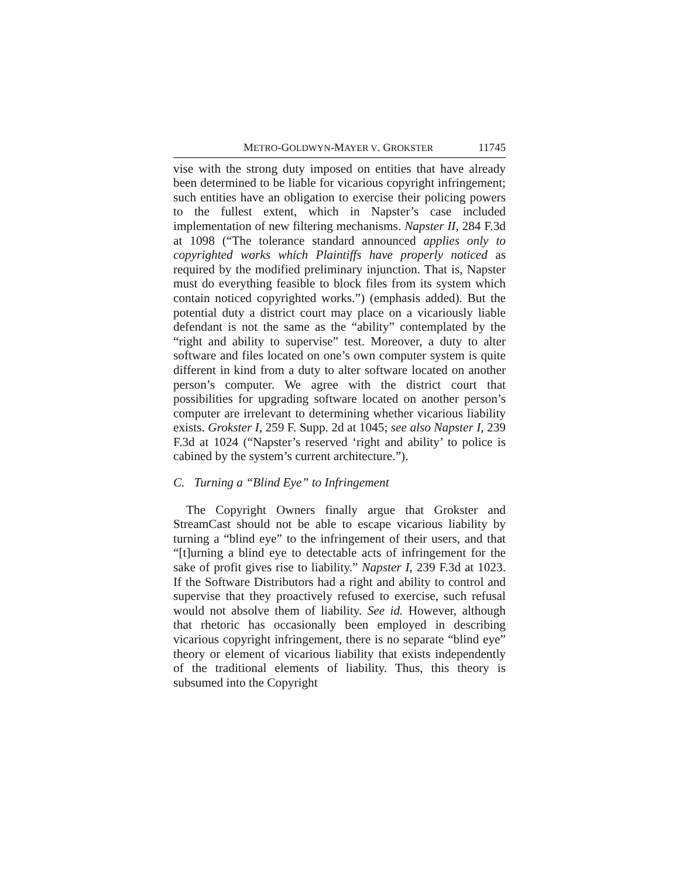METRO-GOLDWYN-MAYER V. GROKSTER 11745
vise with the strong duty imposed on entities that have already been determined to be liable for vicarious copyright infringement; such entities have an obligation to exercise their policing powers to the fullest extent, which in Napster’s case included implementation of new filtering mechanisms. Napster II, 284 F.3d at 1098 (“The tolerance standard announced applies only to copyrighted works which Plaintiffs have properly noticed as required by the modified preliminary injunction. That is, Napster must do everything feasible to block files from its system which contain noticed copyrighted works.”) (emphasis added). But the potential duty a district court may place on a vicariously liable defendant is not the same as the “ability” contemplated by the “right and ability to supervise” test. Moreover, a duty to alter software and files located on one’s own computer system is quite different in kind from a duty to alter software located on another person’s computer. We agree with the district court that possibilities for upgrading software located on another person’s computer are irrelevant to determining whether vicarious liability exists. Grokster I, 259 F. Supp. 2d at 1045; see also Napster I, 239 F.3d at 1024 (“Napster’s reserved ‘right and ability’ to police is cabined by the system’s current architecture.”).
C. Turning a “Blind Eye” to Infringement
The Copyright Owners finally argue that Grokster and StreamCast should not be able to escape vicarious liability by turning a “blind eye” to the infringement of their users, and that “[t]urning a blind eye to detectable acts of infringement for the sake of profit gives rise to liability.” Napster I, 239 F.3d at 1023. If the Software Distributors had a right and ability to control and supervise that they proactively refused to exercise, such refusal would not absolve them of liability. See id. However, although that rhetoric has occasionally been employed in describing vicarious copyright infringement, there is no separate “blind eye” theory or element of vicarious liability that exists independently of the traditional elements of liability. Thus, this theory is subsumed into the Copyright